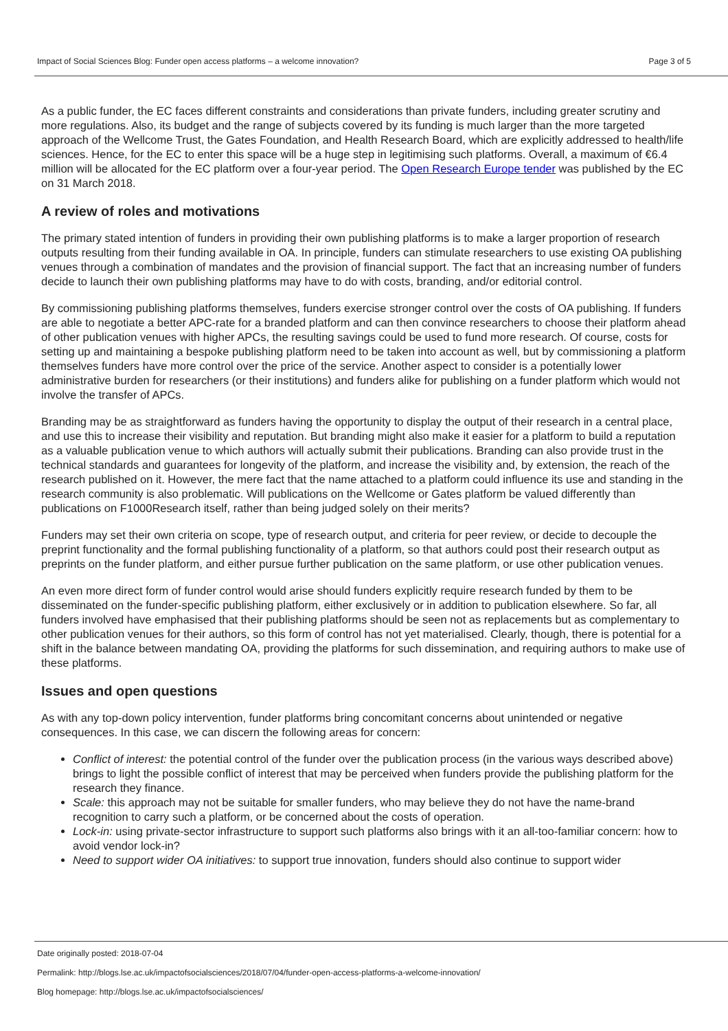Impact of Social Sciences Blog: Funder open access platforms – a welcome innovation? Page 3 of 5
As a public funder, the EC faces different constraints and considerations than private funders, including greater scrutiny and more regulations. Also, its budget and the range of subjects covered by its funding is much larger than the more targeted approach of the Wellcome Trust, the Gates Foundation, and Health Research Board, which are explicitly addressed to health/life sciences. Hence, for the EC to enter this space will be a huge step in legitimising such platforms. Overall, a maximum of €6.4 million will be allocated for the EC platform over a four-year period. The Open Research Europe tender was published by the EC on 31 March 2018.
A review of roles and motivations
The primary stated intention of funders in providing their own publishing platforms is to make a larger proportion of research outputs resulting from their funding available in OA. In principle, funders can stimulate researchers to use existing OA publishing venues through a combination of mandates and the provision of financial support. The fact that an increasing number of funders decide to launch their own publishing platforms may have to do with costs, branding, and/or editorial control.
By commissioning publishing platforms themselves, funders exercise stronger control over the costs of OA publishing. If funders are able to negotiate a better APC-rate for a branded platform and can then convince researchers to choose their platform ahead of other publication venues with higher APCs, the resulting savings could be used to fund more research. Of course, costs for setting up and maintaining a bespoke publishing platform need to be taken into account as well, but by commissioning a platform themselves funders have more control over the price of the service. Another aspect to consider is a potentially lower administrative burden for researchers (or their institutions) and funders alike for publishing on a funder platform which would not involve the transfer of APCs.
Branding may be as straightforward as funders having the opportunity to display the output of their research in a central place, and use this to increase their visibility and reputation. But branding might also make it easier for a platform to build a reputation as a valuable publication venue to which authors will actually submit their publications. Branding can also provide trust in the technical standards and guarantees for longevity of the platform, and increase the visibility and, by extension, the reach of the research published on it. However, the mere fact that the name attached to a platform could influence its use and standing in the research community is also problematic. Will publications on the Wellcome or Gates platform be valued differently than publications on F1000Research itself, rather than being judged solely on their merits?
Funders may set their own criteria on scope, type of research output, and criteria for peer review, or decide to decouple the preprint functionality and the formal publishing functionality of a platform, so that authors could post their research output as preprints on the funder platform, and either pursue further publication on the same platform, or use other publication venues.
An even more direct form of funder control would arise should funders explicitly require research funded by them to be disseminated on the funder-specific publishing platform, either exclusively or in addition to publication elsewhere. So far, all funders involved have emphasised that their publishing platforms should be seen not as replacements but as complementary to other publication venues for their authors, so this form of control has not yet materialised. Clearly, though, there is potential for a shift in the balance between mandating OA, providing the platforms for such dissemination, and requiring authors to make use of these platforms.
Issues and open questions
As with any top-down policy intervention, funder platforms bring concomitant concerns about unintended or negative consequences. In this case, we can discern the following areas for concern:
Conflict of interest: the potential control of the funder over the publication process (in the various ways described above) brings to light the possible conflict of interest that may be perceived when funders provide the publishing platform for the research they finance.
Scale: this approach may not be suitable for smaller funders, who may believe they do not have the name-brand recognition to carry such a platform, or be concerned about the costs of operation.
Lock-in: using private-sector infrastructure to support such platforms also brings with it an all-too-familiar concern: how to avoid vendor lock-in?
Need to support wider OA initiatives: to support true innovation, funders should also continue to support wider
Date originally posted: 2018-07-04
Permalink: http://blogs.lse.ac.uk/impactofsocialsciences/2018/07/04/funder-open-access-platforms-a-welcome-innovation/
Blog homepage: http://blogs.lse.ac.uk/impactofsocialsciences/